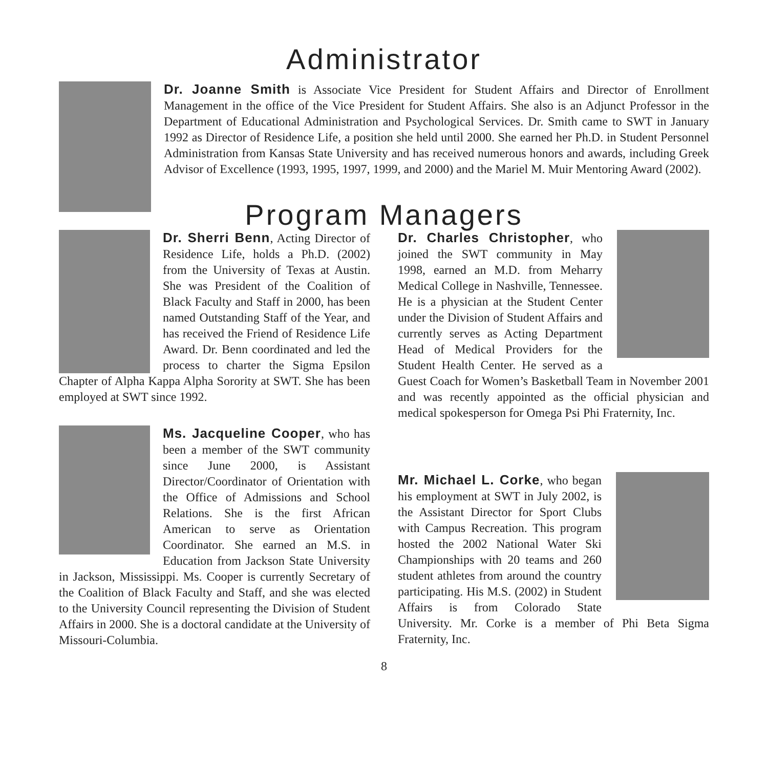Administrator
Dr. Joanne Smith is Associate Vice President for Student Affairs and Director of Enrollment Management in the office of the Vice President for Student Affairs. She also is an Adjunct Professor in the Department of Educational Administration and Psychological Services. Dr. Smith came to SWT in January 1992 as Director of Residence Life, a position she held until 2000. She earned her Ph.D. in Student Personnel Administration from Kansas State University and has received numerous honors and awards, including Greek Advisor of Excellence (1993, 1995, 1997, 1999, and 2000) and the Mariel M. Muir Mentoring Award (2002).
Program Managers
Dr. Sherri Benn, Acting Director of Residence Life, holds a Ph.D. (2002) from the University of Texas at Austin. She was President of the Coalition of Black Faculty and Staff in 2000, has been named Outstanding Staff of the Year, and has received the Friend of Residence Life Award. Dr. Benn coordinated and led the process to charter the Sigma Epsilon Chapter of Alpha Kappa Alpha Sorority at SWT. She has been employed at SWT since 1992.
Ms. Jacqueline Cooper, who has been a member of the SWT community since June 2000, is Assistant Director/Coordinator of Orientation with the Office of Admissions and School Relations. She is the first African American to serve as Orientation Coordinator. She earned an M.S. in Education from Jackson State University in Jackson, Mississippi. Ms. Cooper is currently Secretary of the Coalition of Black Faculty and Staff, and she was elected to the University Council representing the Division of Student Affairs in 2000. She is a doctoral candidate at the University of Missouri-Columbia.
Dr. Charles Christopher, who joined the SWT community in May 1998, earned an M.D. from Meharry Medical College in Nashville, Tennessee. He is a physician at the Student Center under the Division of Student Affairs and currently serves as Acting Department Head of Medical Providers for the Student Health Center. He served as a Guest Coach for Women’s Basketball Team in November 2001 and was recently appointed as the official physician and medical spokesperson for Omega Psi Phi Fraternity, Inc.
Mr. Michael L. Corke, who began his employment at SWT in July 2002, is the Assistant Director for Sport Clubs with Campus Recreation. This program hosted the 2002 National Water Ski Championships with 20 teams and 260 student athletes from around the country participating. His M.S. (2002) in Student Affairs is from Colorado State University. Mr. Corke is a member of Phi Beta Sigma Fraternity, Inc.
8